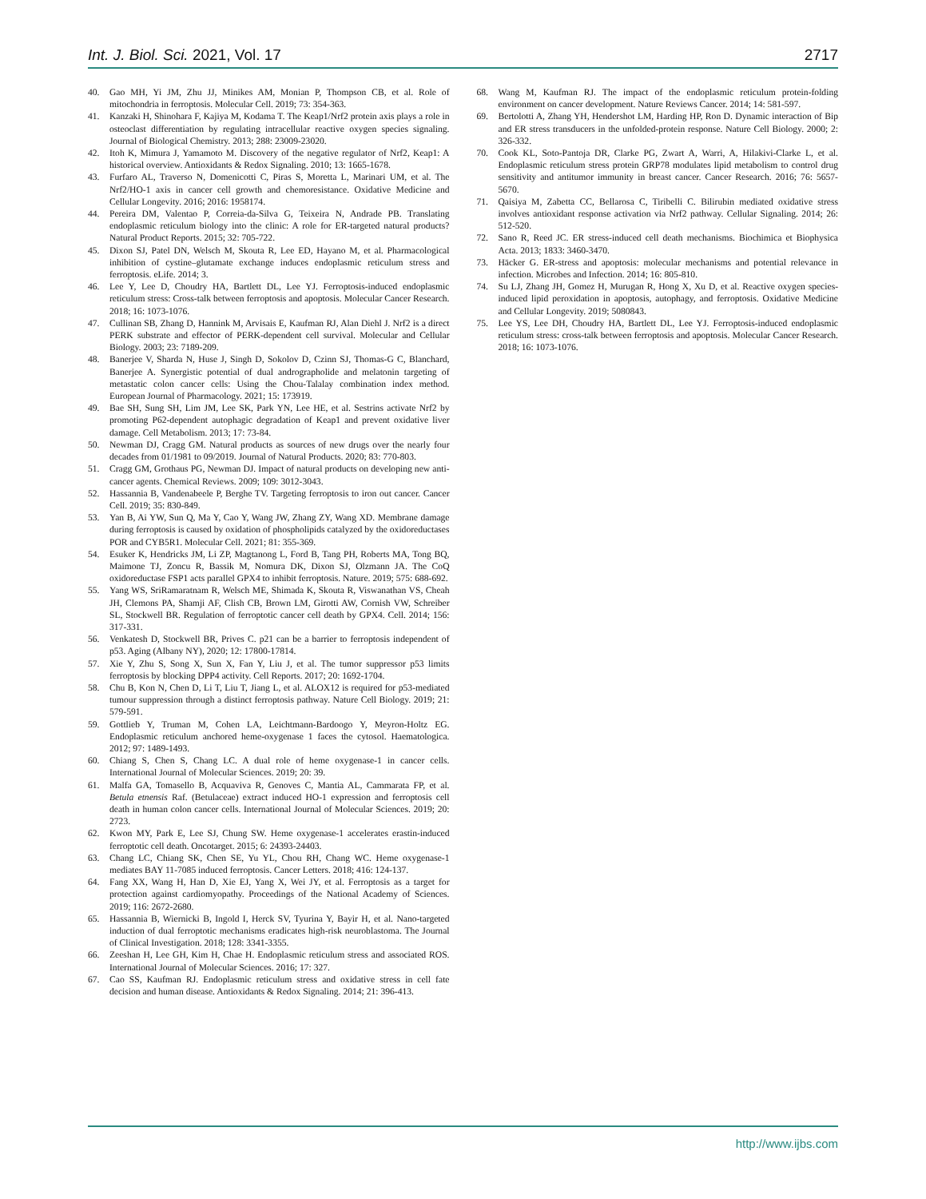Int. J. Biol. Sci. 2021, Vol. 17 2717
40. Gao MH, Yi JM, Zhu JJ, Minikes AM, Monian P, Thompson CB, et al. Role of mitochondria in ferroptosis. Molecular Cell. 2019; 73: 354-363.
41. Kanzaki H, Shinohara F, Kajiya M, Kodama T. The Keap1/Nrf2 protein axis plays a role in osteoclast differentiation by regulating intracellular reactive oxygen species signaling. Journal of Biological Chemistry. 2013; 288: 23009-23020.
42. Itoh K, Mimura J, Yamamoto M. Discovery of the negative regulator of Nrf2, Keap1: A historical overview. Antioxidants & Redox Signaling. 2010; 13: 1665-1678.
43. Furfaro AL, Traverso N, Domenicotti C, Piras S, Moretta L, Marinari UM, et al. The Nrf2/HO-1 axis in cancer cell growth and chemoresistance. Oxidative Medicine and Cellular Longevity. 2016; 2016: 1958174.
44. Pereira DM, Valentao P, Correia-da-Silva G, Teixeira N, Andrade PB. Translating endoplasmic reticulum biology into the clinic: A role for ER-targeted natural products? Natural Product Reports. 2015; 32: 705-722.
45. Dixon SJ, Patel DN, Welsch M, Skouta R, Lee ED, Hayano M, et al. Pharmacological inhibition of cystine–glutamate exchange induces endoplasmic reticulum stress and ferroptosis. eLife. 2014; 3.
46. Lee Y, Lee D, Choudry HA, Bartlett DL, Lee YJ. Ferroptosis-induced endoplasmic reticulum stress: Cross-talk between ferroptosis and apoptosis. Molecular Cancer Research. 2018; 16: 1073-1076.
47. Cullinan SB, Zhang D, Hannink M, Arvisais E, Kaufman RJ, Alan Diehl J. Nrf2 is a direct PERK substrate and effector of PERK-dependent cell survival. Molecular and Cellular Biology. 2003; 23: 7189-209.
48. Banerjee V, Sharda N, Huse J, Singh D, Sokolov D, Czinn SJ, Thomas-G C, Blanchard, Banerjee A. Synergistic potential of dual andrographolide and melatonin targeting of metastatic colon cancer cells: Using the Chou-Talalay combination index method. European Journal of Pharmacology. 2021; 15: 173919.
49. Bae SH, Sung SH, Lim JM, Lee SK, Park YN, Lee HE, et al. Sestrins activate Nrf2 by promoting P62-dependent autophagic degradation of Keap1 and prevent oxidative liver damage. Cell Metabolism. 2013; 17: 73-84.
50. Newman DJ, Cragg GM. Natural products as sources of new drugs over the nearly four decades from 01/1981 to 09/2019. Journal of Natural Products. 2020; 83: 770-803.
51. Cragg GM, Grothaus PG, Newman DJ. Impact of natural products on developing new anti-cancer agents. Chemical Reviews. 2009; 109: 3012-3043.
52. Hassannia B, Vandenabeele P, Berghe TV. Targeting ferroptosis to iron out cancer. Cancer Cell. 2019; 35: 830-849.
53. Yan B, Ai YW, Sun Q, Ma Y, Cao Y, Wang JW, Zhang ZY, Wang XD. Membrane damage during ferroptosis is caused by oxidation of phospholipids catalyzed by the oxidoreductases POR and CYB5R1. Molecular Cell. 2021; 81: 355-369.
54. Esuker K, Hendricks JM, Li ZP, Magtanong L, Ford B, Tang PH, Roberts MA, Tong BQ, Maimone TJ, Zoncu R, Bassik M, Nomura DK, Dixon SJ, Olzmann JA. The CoQ oxidoreductase FSP1 acts parallel GPX4 to inhibit ferroptosis. Nature. 2019; 575: 688-692.
55. Yang WS, SriRamaratnam R, Welsch ME, Shimada K, Skouta R, Viswanathan VS, Cheah JH, Clemons PA, Shamji AF, Clish CB, Brown LM, Girotti AW, Cornish VW, Schreiber SL, Stockwell BR. Regulation of ferroptotic cancer cell death by GPX4. Cell. 2014; 156: 317-331.
56. Venkatesh D, Stockwell BR, Prives C. p21 can be a barrier to ferroptosis independent of p53. Aging (Albany NY), 2020; 12: 17800-17814.
57. Xie Y, Zhu S, Song X, Sun X, Fan Y, Liu J, et al. The tumor suppressor p53 limits ferroptosis by blocking DPP4 activity. Cell Reports. 2017; 20: 1692-1704.
58. Chu B, Kon N, Chen D, Li T, Liu T, Jiang L, et al. ALOX12 is required for p53-mediated tumour suppression through a distinct ferroptosis pathway. Nature Cell Biology. 2019; 21: 579-591.
59. Gottlieb Y, Truman M, Cohen LA, Leichtmann-Bardoogo Y, Meyron-Holtz EG. Endoplasmic reticulum anchored heme-oxygenase 1 faces the cytosol. Haematologica. 2012; 97: 1489-1493.
60. Chiang S, Chen S, Chang LC. A dual role of heme oxygenase-1 in cancer cells. International Journal of Molecular Sciences. 2019; 20: 39.
61. Malfa GA, Tomasello B, Acquaviva R, Genoves C, Mantia AL, Cammarata FP, et al. Betula etnensis Raf. (Betulaceae) extract induced HO-1 expression and ferroptosis cell death in human colon cancer cells. International Journal of Molecular Sciences. 2019; 20: 2723.
62. Kwon MY, Park E, Lee SJ, Chung SW. Heme oxygenase-1 accelerates erastin-induced ferroptotic cell death. Oncotarget. 2015; 6: 24393-24403.
63. Chang LC, Chiang SK, Chen SE, Yu YL, Chou RH, Chang WC. Heme oxygenase-1 mediates BAY 11-7085 induced ferroptosis. Cancer Letters. 2018; 416: 124-137.
64. Fang XX, Wang H, Han D, Xie EJ, Yang X, Wei JY, et al. Ferroptosis as a target for protection against cardiomyopathy. Proceedings of the National Academy of Sciences. 2019; 116: 2672-2680.
65. Hassannia B, Wiernicki B, Ingold I, Herck SV, Tyurina Y, Bayir H, et al. Nano-targeted induction of dual ferroptotic mechanisms eradicates high-risk neuroblastoma. The Journal of Clinical Investigation. 2018; 128: 3341-3355.
66. Zeeshan H, Lee GH, Kim H, Chae H. Endoplasmic reticulum stress and associated ROS. International Journal of Molecular Sciences. 2016; 17: 327.
67. Cao SS, Kaufman RJ. Endoplasmic reticulum stress and oxidative stress in cell fate decision and human disease. Antioxidants & Redox Signaling. 2014; 21: 396-413.
68. Wang M, Kaufman RJ. The impact of the endoplasmic reticulum protein-folding environment on cancer development. Nature Reviews Cancer. 2014; 14: 581-597.
69. Bertolotti A, Zhang YH, Hendershot LM, Harding HP, Ron D. Dynamic interaction of Bip and ER stress transducers in the unfolded-protein response. Nature Cell Biology. 2000; 2: 326-332.
70. Cook KL, Soto-Pantoja DR, Clarke PG, Zwart A, Warri, A, Hilakivi-Clarke L, et al. Endoplasmic reticulum stress protein GRP78 modulates lipid metabolism to control drug sensitivity and antitumor immunity in breast cancer. Cancer Research. 2016; 76: 5657-5670.
71. Qaisiya M, Zabetta CC, Bellarosa C, Tiribelli C. Bilirubin mediated oxidative stress involves antioxidant response activation via Nrf2 pathway. Cellular Signaling. 2014; 26: 512-520.
72. Sano R, Reed JC. ER stress-induced cell death mechanisms. Biochimica et Biophysica Acta. 2013; 1833: 3460-3470.
73. Häcker G. ER-stress and apoptosis: molecular mechanisms and potential relevance in infection. Microbes and Infection. 2014; 16: 805-810.
74. Su LJ, Zhang JH, Gomez H, Murugan R, Hong X, Xu D, et al. Reactive oxygen species-induced lipid peroxidation in apoptosis, autophagy, and ferroptosis. Oxidative Medicine and Cellular Longevity. 2019; 5080843.
75. Lee YS, Lee DH, Choudry HA, Bartlett DL, Lee YJ. Ferroptosis-induced endoplasmic reticulum stress: cross-talk between ferroptosis and apoptosis. Molecular Cancer Research. 2018; 16: 1073-1076.
http://www.ijbs.com